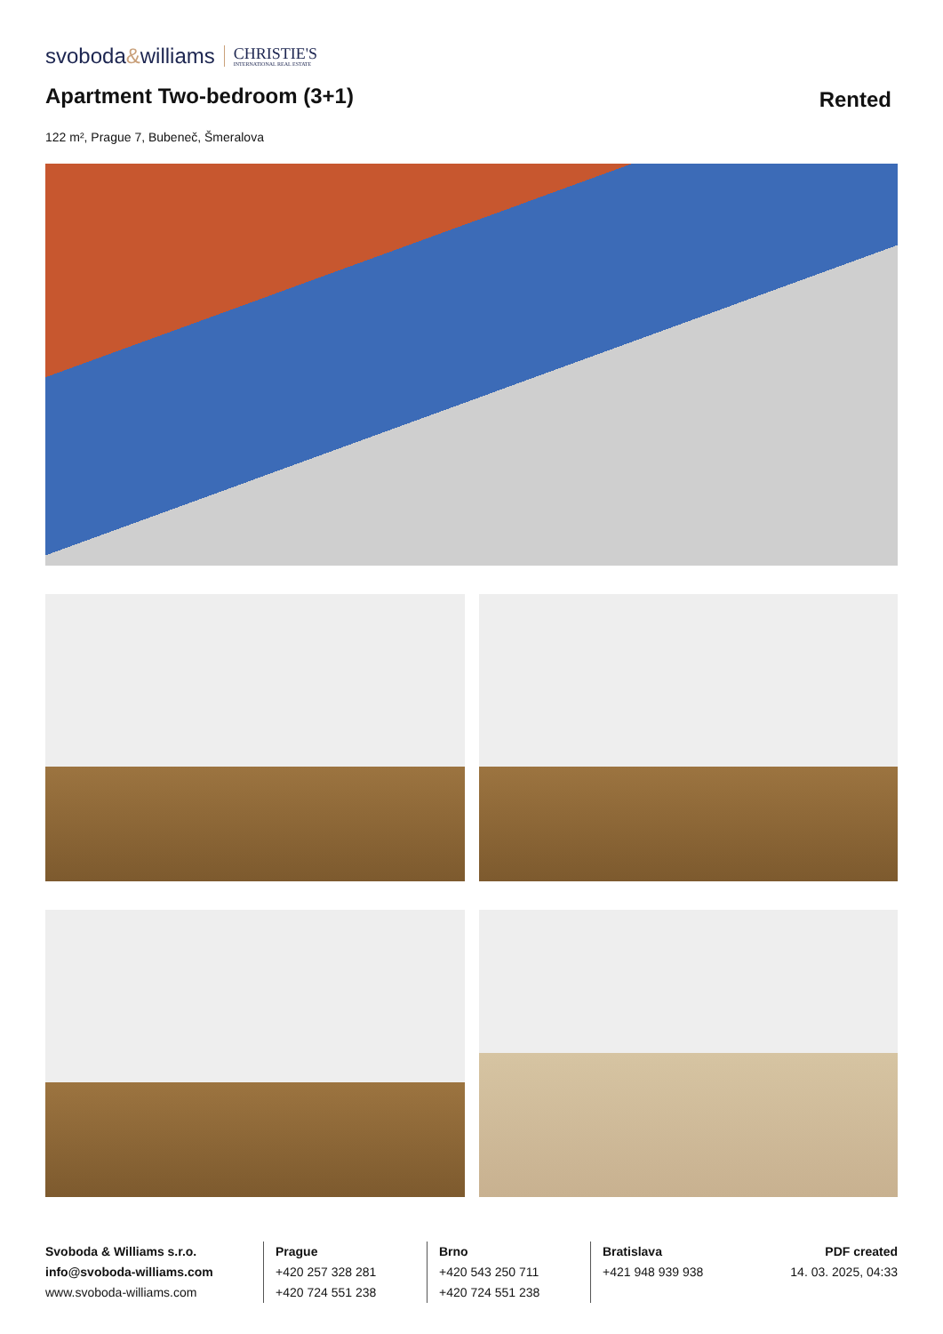svoboda&williams CHRISTIE'S
INTERNATIONAL REAL ESTATE
Apartment Two-bedroom (3+1)
Rented
122 m², Prague 7, Bubeneč, Šmeralova
Svoboda & Williams s.r.o.
info@svoboda-williams.com
www.svoboda-williams.com
Prague
+420 257 328 281
+420 724 551 238
Brno
+420 543 250 711
+420 724 551 238
Bratislava
+421 948 939 938
PDF created
14. 03. 2025, 04:33